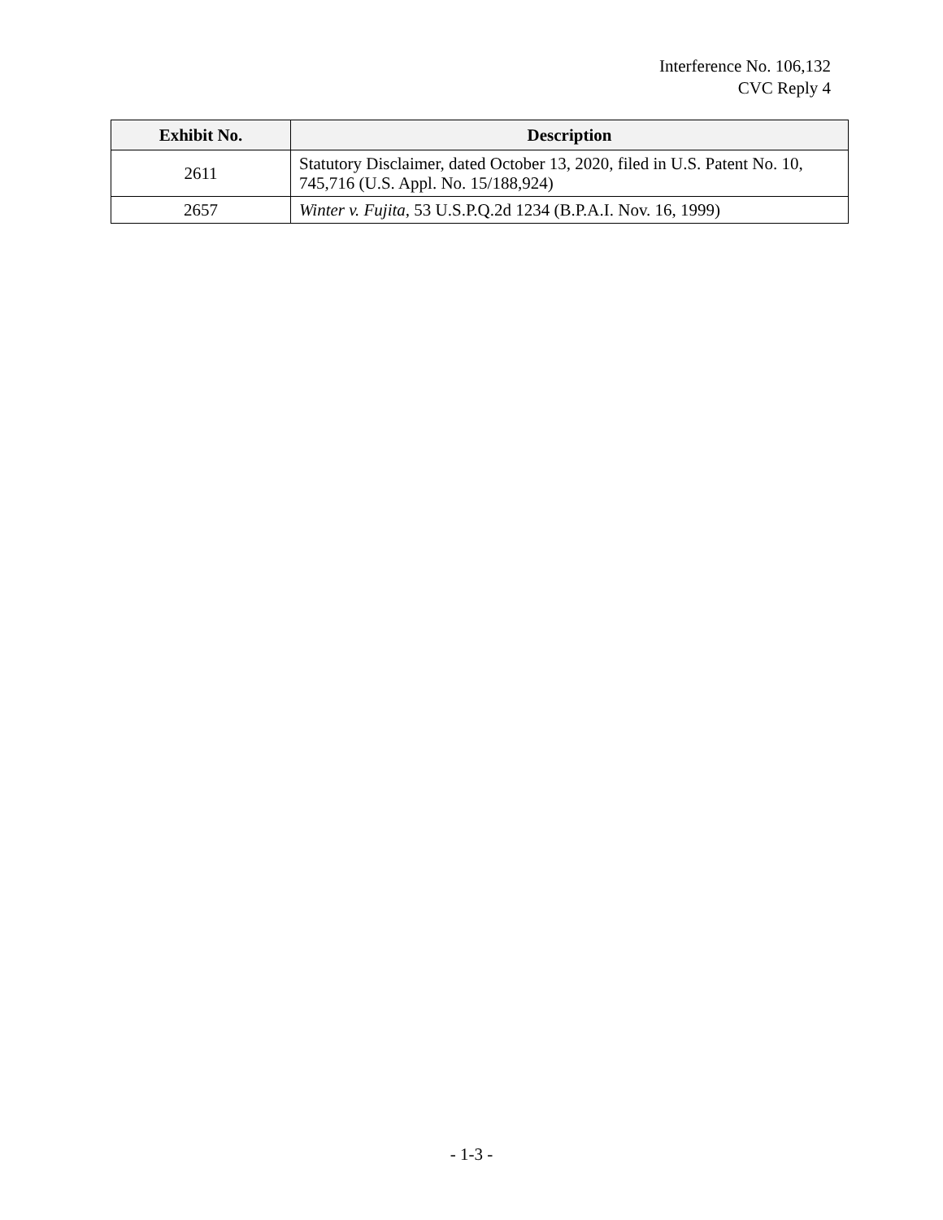Interference No. 106,132
CVC Reply 4
| Exhibit No. | Description |
| --- | --- |
| 2611 | Statutory Disclaimer, dated October 13, 2020, filed in U.S. Patent No. 10, 745,716 (U.S. Appl. No. 15/188,924) |
| 2657 | Winter v. Fujita , 53 U.S.P.Q.2d 1234 (B.P.A.I. Nov. 16, 1999) |
- 1-3 -